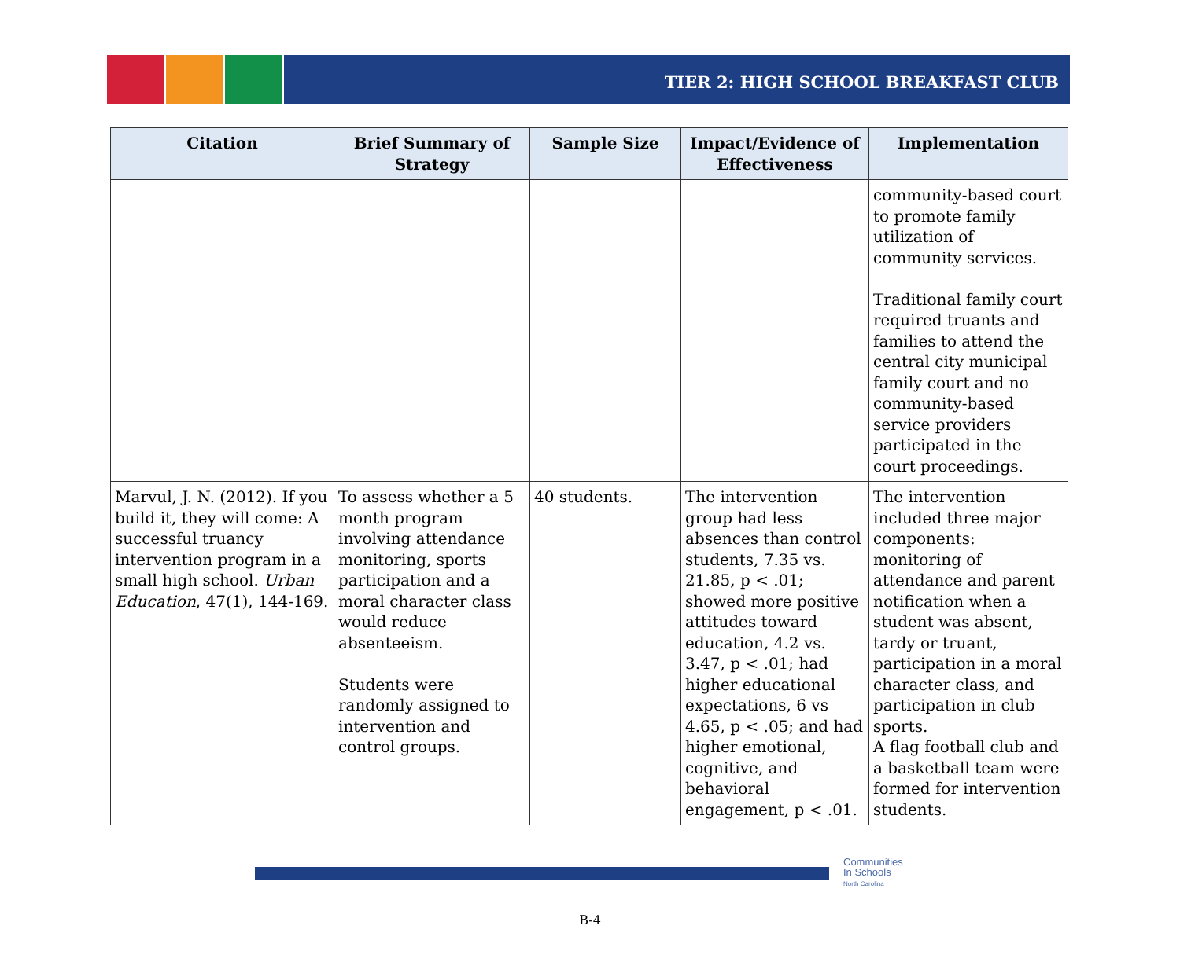TIER 2: HIGH SCHOOL BREAKFAST CLUB
| Citation | Brief Summary of Strategy | Sample Size | Impact/Evidence of Effectiveness | Implementation |
| --- | --- | --- | --- | --- |
| | | | | community-based court to promote family utilization of community services. Traditional family court required truants and families to attend the central city municipal family court and no community-based service providers participated in the court proceedings. |
| Marvul, J. N. (2012). If you build it, they will come: A successful truancy intervention program in a small high school. Urban Education , 47(1), 144-169. | To assess whether a 5 month program involving attendance monitoring, sports participation and a moral character class would reduce absenteeism. Students were randomly assigned to intervention and control groups. | 40 students. | The intervention group had less absences than control students, 7.35 vs. 21.85, p < .01; showed more positive attitudes toward education, 4.2 vs. 3.47, p < .01; had higher educational expectations, 6 vs 4.65, p < .05; and had higher emotional, cognitive, and behavioral engagement, p < .01. | The intervention included three major components: monitoring of attendance and parent notification when a student was absent, tardy or truant, participation in a moral character class, and participation in club sports. A flag football club and a basketball team were formed for intervention students. |
Communities
In Schools
North Carolina
B-4